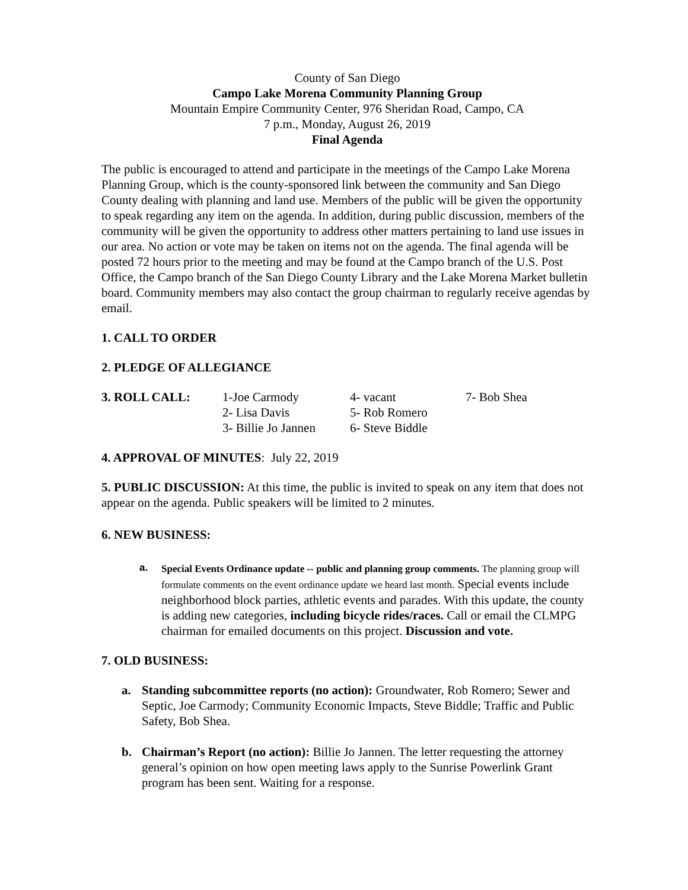County of San Diego
Campo Lake Morena Community Planning Group
Mountain Empire Community Center, 976 Sheridan Road, Campo, CA
7 p.m., Monday, August 26, 2019
Final Agenda
The public is encouraged to attend and participate in the meetings of the Campo Lake Morena Planning Group, which is the county-sponsored link between the community and San Diego County dealing with planning and land use. Members of the public will be given the opportunity to speak regarding any item on the agenda. In addition, during public discussion, members of the community will be given the opportunity to address other matters pertaining to land use issues in our area. No action or vote may be taken on items not on the agenda. The final agenda will be posted 72 hours prior to the meeting and may be found at the Campo branch of the U.S. Post Office, the Campo branch of the San Diego County Library and the Lake Morena Market bulletin board. Community members may also contact the group chairman to regularly receive agendas by email.
1. CALL TO ORDER
2. PLEDGE OF ALLEGIANCE
| 3. ROLL CALL: | 1-Joe Carmody | 4- vacant | 7- Bob Shea |
| | 2- Lisa Davis | 5- Rob Romero | |
| | 3- Billie Jo Jannen | 6- Steve Biddle | |
4. APPROVAL OF MINUTES: July 22, 2019
5. PUBLIC DISCUSSION: At this time, the public is invited to speak on any item that does not appear on the agenda. Public speakers will be limited to 2 minutes.
6. NEW BUSINESS:
a.
Special Events Ordinance update -- public and planning group comments. The planning group will formulate comments on the event ordinance update we heard last month. Special events include neighborhood block parties, athletic events and parades. With this update, the county is adding new categories, including bicycle rides/races. Call or email the CLMPG chairman for emailed documents on this project. Discussion and vote.
7. OLD BUSINESS:
a. Standing subcommittee reports (no action): Groundwater, Rob Romero; Sewer and Septic, Joe Carmody; Community Economic Impacts, Steve Biddle; Traffic and Public Safety, Bob Shea.
b. Chairman’s Report (no action): Billie Jo Jannen. The letter requesting the attorney general’s opinion on how open meeting laws apply to the Sunrise Powerlink Grant program has been sent. Waiting for a response.